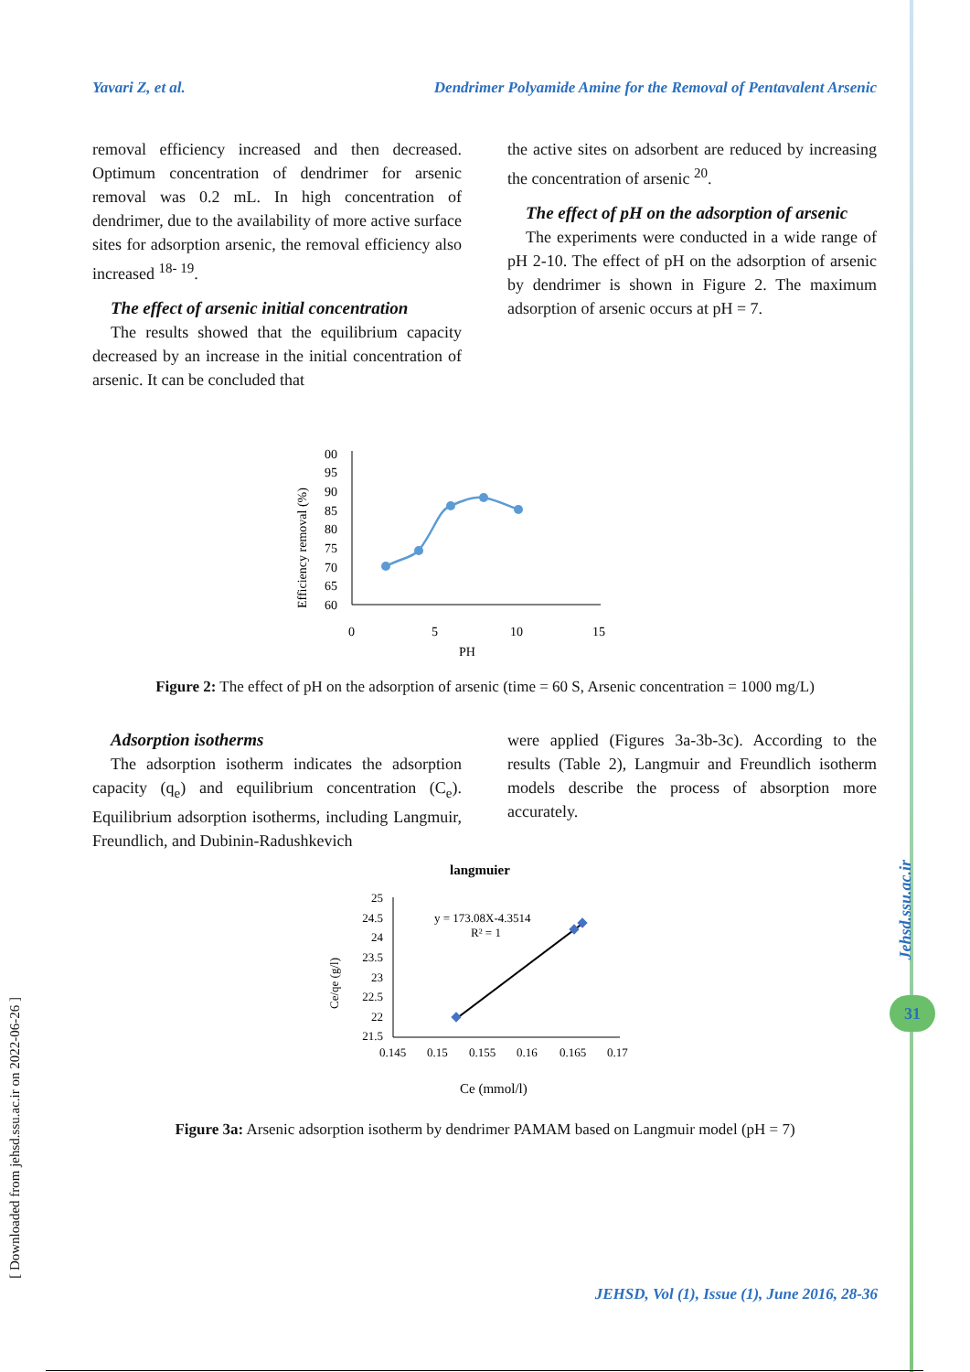Yavari Z, et al. Dendrimer Polyamide Amine for the Removal of Pentavalent Arsenic
removal efficiency increased and then decreased. Optimum concentration of dendrimer for arsenic removal was 0.2 mL. In high concentration of dendrimer, due to the availability of more active surface sites for adsorption arsenic, the removal efficiency also increased <sup>18- 19</sup>.
The effect of arsenic initial concentration
The results showed that the equilibrium capacity decreased by an increase in the initial concentration of arsenic. It can be concluded that
the active sites on adsorbent are reduced by increasing the concentration of arsenic <sup>20</sup>.
The effect of pH on the adsorption of arsenic
The experiments were conducted in a wide range of pH 2-10. The effect of pH on the adsorption of arsenic by dendrimer is shown in Figure 2. The maximum adsorption of arsenic occurs at pH = 7.
Efficiency removal (%)
00
95
90
85
80
75
70
65
60
0
5
10
15
PH
Figure 2: The effect of pH on the adsorption of arsenic (time = 60 S, Arsenic concentration = 1000 mg/L)
Adsorption isotherms
The adsorption isotherm indicates the adsorption capacity (q<sub>e</sub>) and equilibrium concentration (C<sub>e</sub>). Equilibrium adsorption isotherms, including Langmuir, Freundlich, and Dubinin-Radushkevich
were applied (Figures 3a-3b-3c). According to the results (Table 2), Langmuir and Freundlich isotherm models describe the process of absorption more accurately.
langmuier
Ce/qe (g/l)
25
24.5
24
23.5
23
22.5
22
21.5
y = 173.08X-4.3514
R² = 1
0.145
0.15
0.155
0.16
0.165
0.17
Ce (mmol/l)
Figure 3a: Arsenic adsorption isotherm by dendrimer PAMAM based on Langmuir model (pH = 7)
[ Downloaded from jehsd.ssu.ac.ir on 2022-06-26 ]
Jehsd.ssu.ac.ir
31
JEHSD, Vol (1), Issue (1), June 2016, 28-36